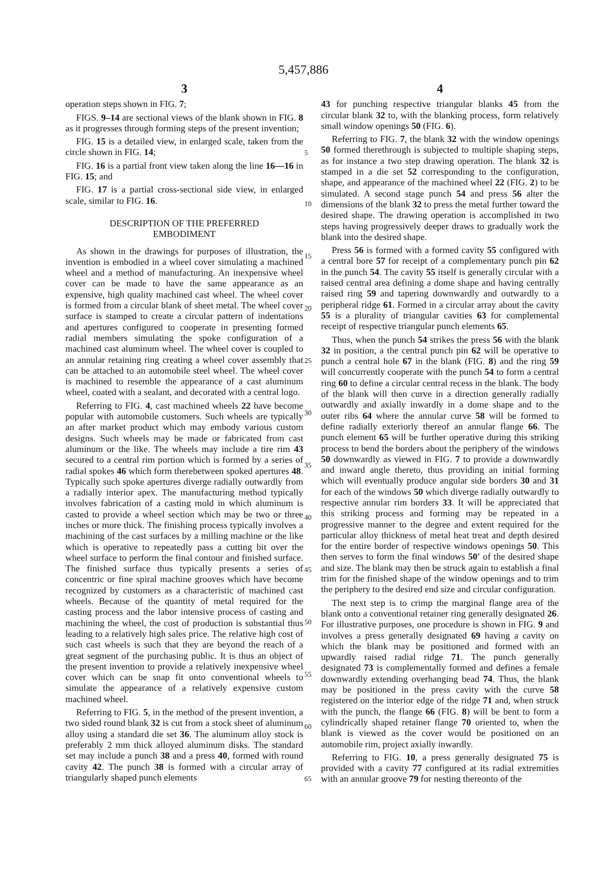5,457,886
3
operation steps shown in FIG. 7;
FIGS. 9–14 are sectional views of the blank shown in FIG. 8 as it progresses through forming steps of the present invention;
FIG. 15 is a detailed view, in enlarged scale, taken from the circle shown in FIG. 14;
FIG. 16 is a partial front view taken along the line 16—16 in FIG. 15; and
FIG. 17 is a partial cross-sectional side view, in enlarged scale, similar to FIG. 16.
DESCRIPTION OF THE PREFERRED
EMBODIMENT
As shown in the drawings for purposes of illustration, the invention is embodied in a wheel cover simulating a machined wheel and a method of manufacturing. An inexpensive wheel cover can be made to have the same appearance as an expensive, high quality machined cast wheel. The wheel cover is formed from a circular blank of sheet metal. The wheel cover surface is stamped to create a circular pattern of indentations and apertures configured to cooperate in presenting formed radial members simulating the spoke configuration of a machined cast aluminum wheel. The wheel cover is coupled to an annular retaining ring creating a wheel cover assembly that can be attached to an automobile steel wheel. The wheel cover is machined to resemble the appearance of a cast aluminum wheel, coated with a sealant, and decorated with a central logo.
Referring to FIG. 4, cast machined wheels 22 have become popular with automobile customers. Such wheels are typically an after market product which may embody various custom designs. Such wheels may be made or fabricated from cast aluminum or the like. The wheels may include a tire rim 43 secured to a central rim portion which is formed by a series of radial spokes 46 which form therebetween spoked apertures 48. Typically such spoke apertures diverge radially outwardly from a radially interior apex. The manufacturing method typically involves fabrication of a casting mold in which aluminum is casted to provide a wheel section which may be two or three inches or more thick. The finishing process typically involves a machining of the cast surfaces by a milling machine or the like which is operative to repeatedly pass a cutting bit over the wheel surface to perform the final contour and finished surface. The finished surface thus typically presents a series of concentric or fine spiral machine grooves which have become recognized by customers as a characteristic of machined cast wheels. Because of the quantity of metal required for the casting process and the labor intensive process of casting and machining the wheel, the cost of production is substantial thus leading to a relatively high sales price. The relative high cost of such cast wheels is such that they are beyond the reach of a great segment of the purchasing public. It is thus an object of the present invention to provide a relatively inexpensive wheel cover which can be snap fit onto conventional wheels to simulate the appearance of a relatively expensive custom machined wheel.
Referring to FIG. 5, in the method of the present invention, a two sided round blank 32 is cut from a stock sheet of aluminum alloy using a standard die set 36. The aluminum alloy stock is preferably 2 mm thick alloyed aluminum disks. The standard set may include a punch 38 and a press 40, formed with round cavity 42. The punch 38 is formed with a circular array of triangularly shaped punch elements
4
43 for punching respective triangular blanks 45 from the circular blank 32 to, with the blanking process, form relatively small window openings 50 (FIG. 6).
Referring to FIG. 7, the blank 32 with the window openings 50 formed therethrough is subjected to multiple shaping steps, as for instance a two step drawing operation. The blank 32 is stamped in a die set 52 corresponding to the configuration, shape, and appearance of the machined wheel 22 (FIG. 2) to be simulated. A second stage punch 54 and press 56 alter the dimensions of the blank 32 to press the metal further toward the desired shape. The drawing operation is accomplished in two steps having progressively deeper draws to gradually work the blank into the desired shape.
Press 56 is formed with a formed cavity 55 configured with a central bore 57 for receipt of a complementary punch pin 62 in the punch 54. The cavity 55 itself is generally circular with a raised central area defining a dome shape and having centrally raised ring 59 and tapering downwardly and outwardly to a peripheral ridge 61. Formed in a circular array about the cavity 55 is a plurality of triangular cavities 63 for complemental receipt of respective triangular punch elements 65.
Thus, when the punch 54 strikes the press 56 with the blank 32 in position, a the central punch pin 62 will be operative to punch a central hole 67 in the blank (FIG. 8) and the ring 59 will concurrently cooperate with the punch 54 to form a central ring 60 to define a circular central recess in the blank. The body of the blank will then curve in a direction generally radially outwardly and axially inwardly in a dome shape and to the outer ribs 64 where the annular curve 58 will be formed to define radially exteriorly thereof an annular flange 66. The punch element 65 will be further operative during this striking process to bend the borders about the periphery of the windows 50 downwardly as viewed in FIG. 7 to provide a downwardly and inward angle thereto, thus providing an initial forming which will eventually produce angular side borders 30 and 31 for each of the windows 50 which diverge radially outwardly to respective annular rim borders 33. It will be appreciated that this striking process and forming may be repeated in a progressive manner to the degree and extent required for the particular alloy thickness of metal heat treat and depth desired for the entire border of respective windows openings 50. This then serves to form the final windows 50' of the desired shape and size. The blank may then be struck again to establish a final trim for the finished shape of the window openings and to trim the periphery to the desired end size and circular configuration.
The next step is to crimp the marginal flange area of the blank onto a conventional retainer ring generally designated 26. For illustrative purposes, one procedure is shown in FIG. 9 and involves a press generally designated 69 having a cavity on which the blank may be positioned and formed with an upwardly raised radial ridge 71. The punch generally designated 73 is complementally formed and defines a female downwardly extending overhanging bead 74. Thus, the blank may be positioned in the press cavity with the curve 58 registered on the interior edge of the ridge 71 and, when struck with the punch, the flange 66 (FIG. 8) will be bent to form a cylindrically shaped retainer flange 70 oriented to, when the blank is viewed as the cover would be positioned on an automobile rim, project axially inwardly.
Referring to FIG. 10, a press generally designated 75 is provided with a cavity 77 configured at its radial extremities with an annular groove 79 for nesting thereonto of the
5
10
15
20
25
30
35
40
45
50
55
60
65